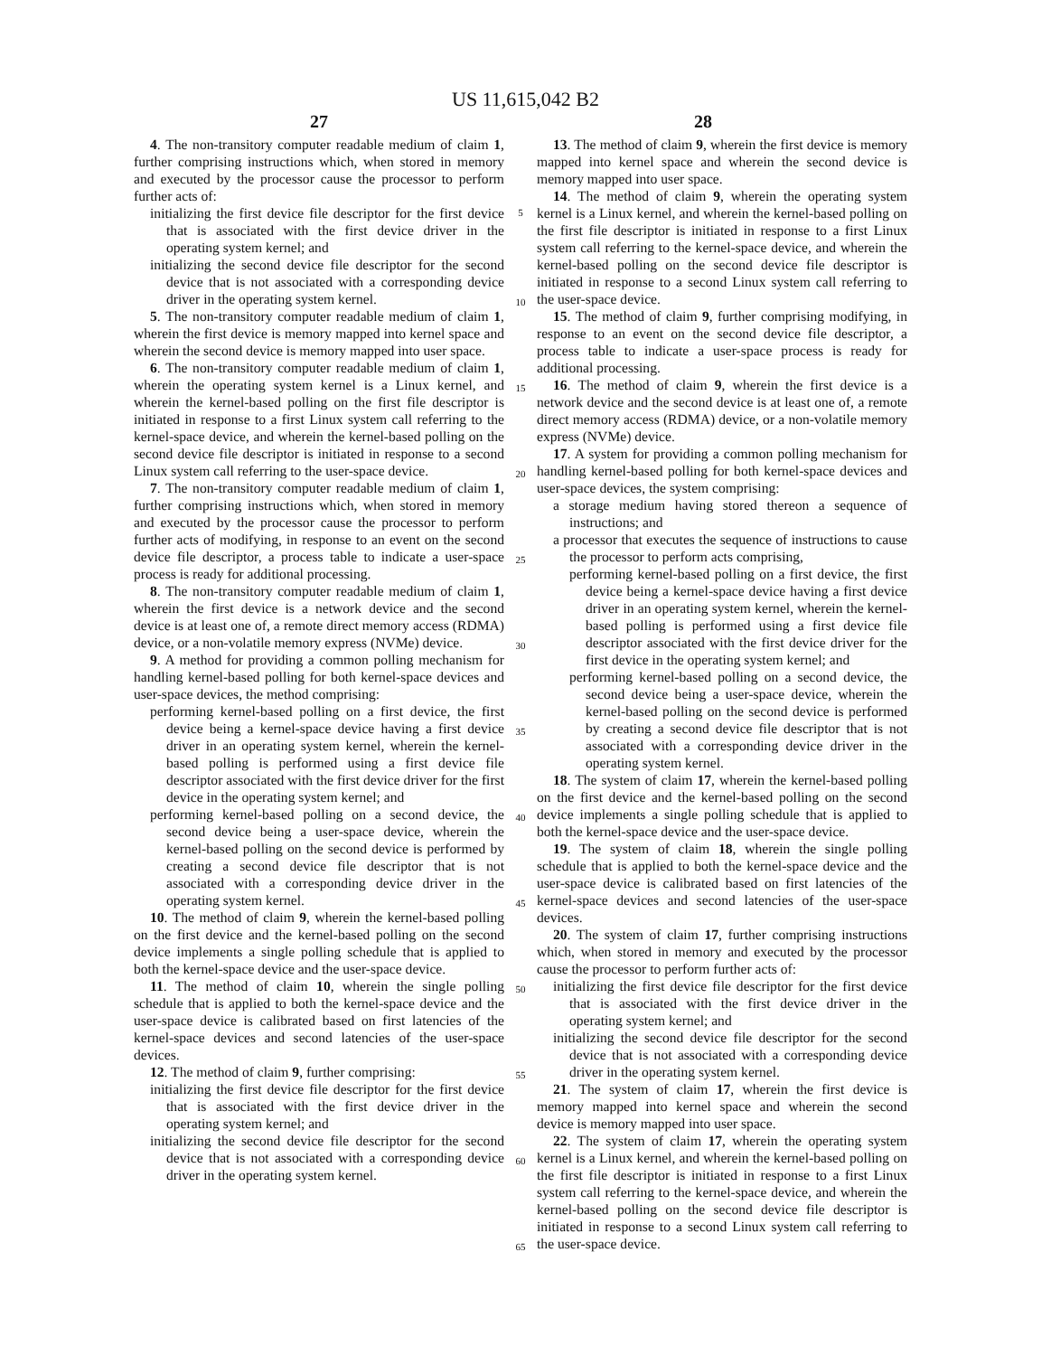US 11,615,042 B2
27 28
4. The non-transitory computer readable medium of claim 1, further comprising instructions which, when stored in memory and executed by the processor cause the processor to perform further acts of:
initializing the first device file descriptor for the first device that is associated with the first device driver in the operating system kernel; and
initializing the second device file descriptor for the second device that is not associated with a corresponding device driver in the operating system kernel.
5. The non-transitory computer readable medium of claim 1, wherein the first device is memory mapped into kernel space and wherein the second device is memory mapped into user space.
6. The non-transitory computer readable medium of claim 1, wherein the operating system kernel is a Linux kernel, and wherein the kernel-based polling on the first file descriptor is initiated in response to a first Linux system call referring to the kernel-space device, and wherein the kernel-based polling on the second device file descriptor is initiated in response to a second Linux system call referring to the user-space device.
7. The non-transitory computer readable medium of claim 1, further comprising instructions which, when stored in memory and executed by the processor cause the processor to perform further acts of modifying, in response to an event on the second device file descriptor, a process table to indicate a user-space process is ready for additional processing.
8. The non-transitory computer readable medium of claim 1, wherein the first device is a network device and the second device is at least one of, a remote direct memory access (RDMA) device, or a non-volatile memory express (NVMe) device.
9. A method for providing a common polling mechanism for handling kernel-based polling for both kernel-space devices and user-space devices, the method comprising:
performing kernel-based polling on a first device, the first device being a kernel-space device having a first device driver in an operating system kernel, wherein the kernel-based polling is performed using a first device file descriptor associated with the first device driver for the first device in the operating system kernel; and
performing kernel-based polling on a second device, the second device being a user-space device, wherein the kernel-based polling on the second device is performed by creating a second device file descriptor that is not associated with a corresponding device driver in the operating system kernel.
10. The method of claim 9, wherein the kernel-based polling on the first device and the kernel-based polling on the second device implements a single polling schedule that is applied to both the kernel-space device and the user-space device.
11. The method of claim 10, wherein the single polling schedule that is applied to both the kernel-space device and the user-space device is calibrated based on first latencies of the kernel-space devices and second latencies of the user-space devices.
12. The method of claim 9, further comprising:
initializing the first device file descriptor for the first device that is associated with the first device driver in the operating system kernel; and
initializing the second device file descriptor for the second device that is not associated with a corresponding device driver in the operating system kernel.
5
10
15
20
25
30
35
40
45
50
55
60
65
13. The method of claim 9, wherein the first device is memory mapped into kernel space and wherein the second device is memory mapped into user space.
14. The method of claim 9, wherein the operating system kernel is a Linux kernel, and wherein the kernel-based polling on the first file descriptor is initiated in response to a first Linux system call referring to the kernel-space device, and wherein the kernel-based polling on the second device file descriptor is initiated in response to a second Linux system call referring to the user-space device.
15. The method of claim 9, further comprising modifying, in response to an event on the second device file descriptor, a process table to indicate a user-space process is ready for additional processing.
16. The method of claim 9, wherein the first device is a network device and the second device is at least one of, a remote direct memory access (RDMA) device, or a non-volatile memory express (NVMe) device.
17. A system for providing a common polling mechanism for handling kernel-based polling for both kernel-space devices and user-space devices, the system comprising:
a storage medium having stored thereon a sequence of instructions; and
a processor that executes the sequence of instructions to cause the processor to perform acts comprising,
performing kernel-based polling on a first device, the first device being a kernel-space device having a first device driver in an operating system kernel, wherein the kernel-based polling is performed using a first device file descriptor associated with the first device driver for the first device in the operating system kernel; and
performing kernel-based polling on a second device, the second device being a user-space device, wherein the kernel-based polling on the second device is performed by creating a second device file descriptor that is not associated with a corresponding device driver in the operating system kernel.
18. The system of claim 17, wherein the kernel-based polling on the first device and the kernel-based polling on the second device implements a single polling schedule that is applied to both the kernel-space device and the user-space device.
19. The system of claim 18, wherein the single polling schedule that is applied to both the kernel-space device and the user-space device is calibrated based on first latencies of the kernel-space devices and second latencies of the user-space devices.
20. The system of claim 17, further comprising instructions which, when stored in memory and executed by the processor cause the processor to perform further acts of:
initializing the first device file descriptor for the first device that is associated with the first device driver in the operating system kernel; and
initializing the second device file descriptor for the second device that is not associated with a corresponding device driver in the operating system kernel.
21. The system of claim 17, wherein the first device is memory mapped into kernel space and wherein the second device is memory mapped into user space.
22. The system of claim 17, wherein the operating system kernel is a Linux kernel, and wherein the kernel-based polling on the first file descriptor is initiated in response to a first Linux system call referring to the kernel-space device, and wherein the kernel-based polling on the second device file descriptor is initiated in response to a second Linux system call referring to the user-space device.